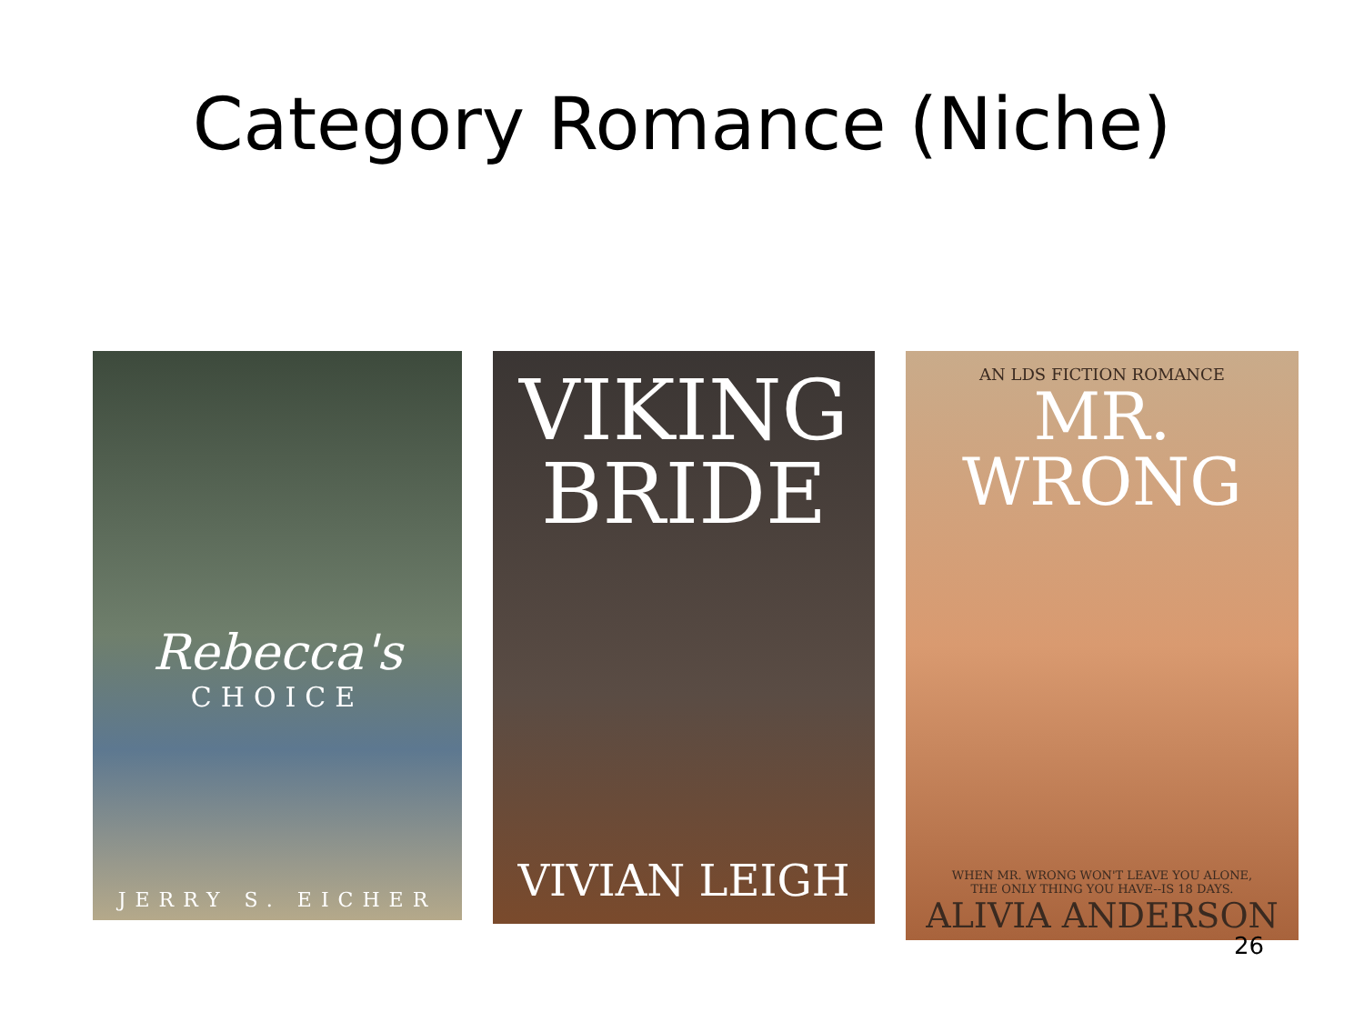Category Romance (Niche)
Rebecca's
CHOICE
JERRY S. EICHER
VIKING BRIDE
VIVIAN LEIGH
AN LDS FICTION ROMANCE
MR. WRONG
WHEN MR. WRONG WON'T LEAVE YOU ALONE,
THE ONLY THING YOU HAVE--IS 18 DAYS.
ALIVIA ANDERSON
26